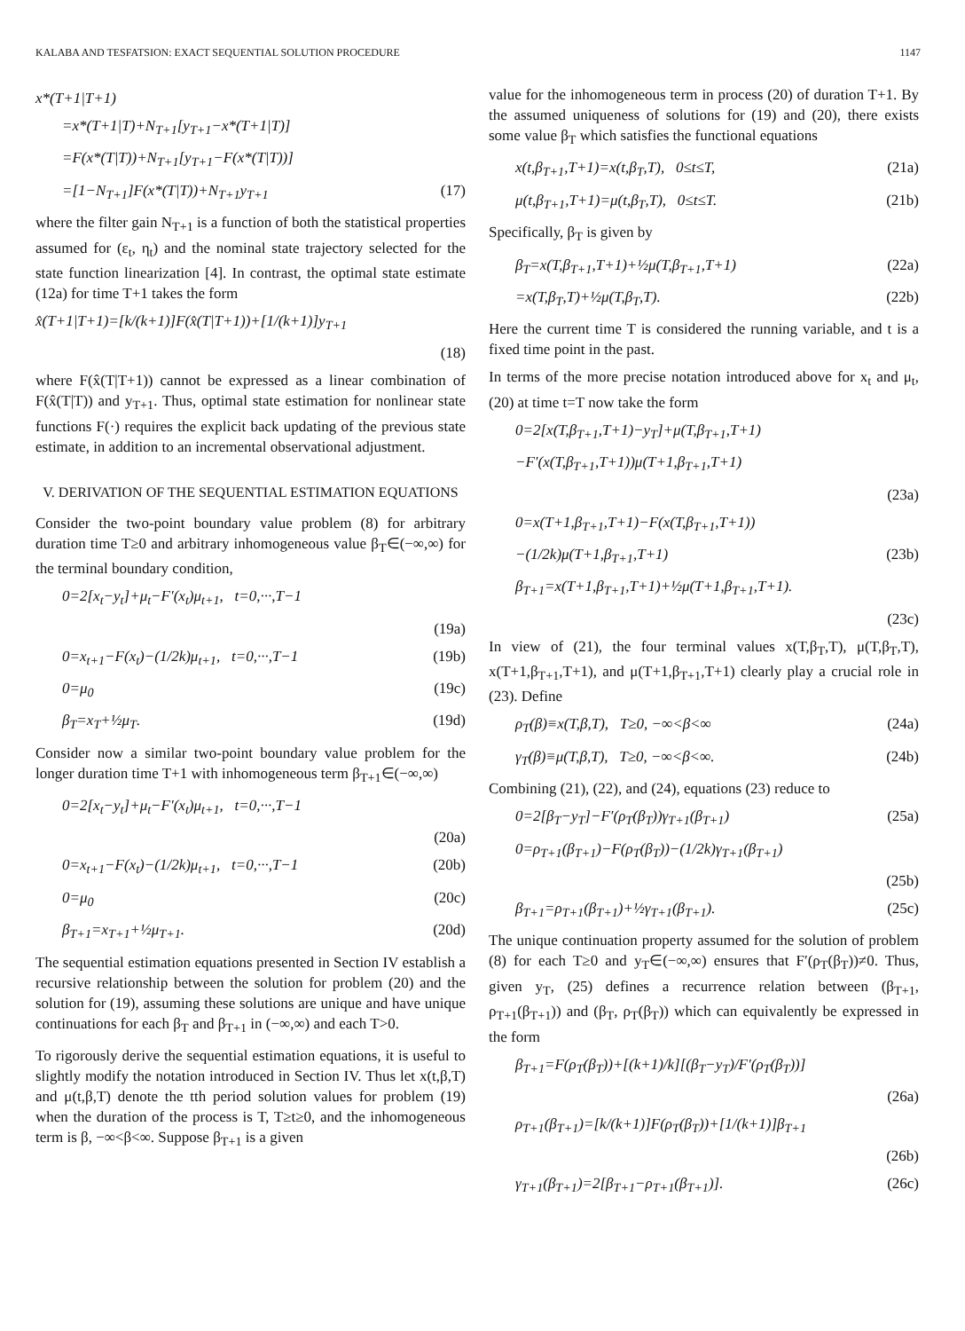KALABA AND TESFATSION: EXACT SEQUENTIAL SOLUTION PROCEDURE 1147
x*(T+1|T+1)
=x*(T+1|T)+N<sub>T+1</sub>[y<sub>T+1</sub>−x*(T+1|T)]
=F(x*(T|T))+N<sub>T+1</sub>[y<sub>T+1</sub>−F(x*(T|T))]
=[1−N<sub>T+1</sub>]F(x*(T|T))+N<sub>T+1</sub>y<sub>T+1</sub> (17)
where the filter gain N<sub>T+1</sub> is a function of both the statistical properties assumed for (ε<sub>t</sub>, η<sub>t</sub>) and the nominal state trajectory selected for the state function linearization [4]. In contrast, the optimal state estimate (12a) for time T+1 takes the form
x̂(T+1|T+1)=[k/(k+1)]F(x̂(T|T+1))+[1/(k+1)]y<sub>T+1</sub>
(18)
where F(x̂(T|T+1)) cannot be expressed as a linear combination of F(x̂(T|T)) and y<sub>T+1</sub>. Thus, optimal state estimation for nonlinear state functions F(·) requires the explicit back updating of the previous state estimate, in addition to an incremental observational adjustment.
V. DERIVATION OF THE SEQUENTIAL ESTIMATION EQUATIONS
Consider the two-point boundary value problem (8) for arbitrary duration time T≥0 and arbitrary inhomogeneous value β<sub>T</sub>∈(−∞,∞) for the terminal boundary condition,
0=2[x<sub>t</sub>−y<sub>t</sub>]+μ<sub>t</sub>−F′(x<sub>t</sub>)μ<sub>t+1</sub>, t=0,···,T−1
(19a)
0=x<sub>t+1</sub>−F(x<sub>t</sub>)−(1/2k)μ<sub>t+1</sub>, t=0,···,T−1 (19b)
0=μ<sub>0</sub> (19c)
β<sub>T</sub>=x<sub>T</sub>+½μ<sub>T</sub>. (19d)
Consider now a similar two-point boundary value problem for the longer duration time T+1 with inhomogeneous term β<sub>T+1</sub>∈(−∞,∞)
0=2[x<sub>t</sub>−y<sub>t</sub>]+μ<sub>t</sub>−F′(x<sub>t</sub>)μ<sub>t+1</sub>, t=0,···,T−1
(20a)
0=x<sub>t+1</sub>−F(x<sub>t</sub>)−(1/2k)μ<sub>t+1</sub>, t=0,···,T−1 (20b)
0=μ<sub>0</sub> (20c)
β<sub>T+1</sub>=x<sub>T+1</sub>+½μ<sub>T+1</sub>. (20d)
The sequential estimation equations presented in Section IV establish a recursive relationship between the solution for problem (20) and the solution for (19), assuming these solutions are unique and have unique continuations for each β<sub>T</sub> and β<sub>T+1</sub> in (−∞,∞) and each T>0.
To rigorously derive the sequential estimation equations, it is useful to slightly modify the notation introduced in Section IV. Thus let x(t,β,T) and μ(t,β,T) denote the tth period solution values for problem (19) when the duration of the process is T, T≥t≥0, and the inhomogeneous term is β, −∞<β<∞. Suppose β<sub>T+1</sub> is a given
value for the inhomogeneous term in process (20) of duration T+1. By the assumed uniqueness of solutions for (19) and (20), there exists some value β<sub>T</sub> which satisfies the functional equations
x(t,β<sub>T+1</sub>,T+1)=x(t,β<sub>T</sub>,T), 0≤t≤T, (21a)
μ(t,β<sub>T+1</sub>,T+1)=μ(t,β<sub>T</sub>,T), 0≤t≤T. (21b)
Specifically, β<sub>T</sub> is given by
β<sub>T</sub>=x(T,β<sub>T+1</sub>,T+1)+½μ(T,β<sub>T+1</sub>,T+1) (22a)
=x(T,β<sub>T</sub>,T)+½μ(T,β<sub>T</sub>,T). (22b)
Here the current time T is considered the running variable, and t is a fixed time point in the past.
In terms of the more precise notation introduced above for x<sub>t</sub> and μ<sub>t</sub>, (20) at time t=T now take the form
0=2[x(T,β<sub>T+1</sub>,T+1)−y<sub>T</sub>]+μ(T,β<sub>T+1</sub>,T+1)
−F′(x(T,β<sub>T+1</sub>,T+1))μ(T+1,β<sub>T+1</sub>,T+1)
(23a)
0=x(T+1,β<sub>T+1</sub>,T+1)−F(x(T,β<sub>T+1</sub>,T+1))
−(1/2k)μ(T+1,β<sub>T+1</sub>,T+1) (23b)
β<sub>T+1</sub>=x(T+1,β<sub>T+1</sub>,T+1)+½μ(T+1,β<sub>T+1</sub>,T+1).
(23c)
In view of (21), the four terminal values x(T,β<sub>T</sub>,T), μ(T,β<sub>T</sub>,T), x(T+1,β<sub>T+1</sub>,T+1), and μ(T+1,β<sub>T+1</sub>,T+1) clearly play a crucial role in (23). Define
ρ<sub>T</sub>(β)≡x(T,β,T), T≥0, −∞<β<∞ (24a)
γ<sub>T</sub>(β)≡μ(T,β,T), T≥0, −∞<β<∞. (24b)
Combining (21), (22), and (24), equations (23) reduce to
0=2[β<sub>T</sub>−y<sub>T</sub>]−F′(ρ<sub>T</sub>(β<sub>T</sub>))γ<sub>T+1</sub>(β<sub>T+1</sub>) (25a)
0=ρ<sub>T+1</sub>(β<sub>T+1</sub>)−F(ρ<sub>T</sub>(β<sub>T</sub>))−(1/2k)γ<sub>T+1</sub>(β<sub>T+1</sub>)
(25b)
β<sub>T+1</sub>=ρ<sub>T+1</sub>(β<sub>T+1</sub>)+½γ<sub>T+1</sub>(β<sub>T+1</sub>). (25c)
The unique continuation property assumed for the solution of problem (8) for each T≥0 and y<sub>T</sub>∈(−∞,∞) ensures that F′(ρ<sub>T</sub>(β<sub>T</sub>))≠0. Thus, given y<sub>T</sub>, (25) defines a recurrence relation between (β<sub>T+1</sub>, ρ<sub>T+1</sub>(β<sub>T+1</sub>)) and (β<sub>T</sub>, ρ<sub>T</sub>(β<sub>T</sub>)) which can equivalently be expressed in the form
β<sub>T+1</sub>=F(ρ<sub>T</sub>(β<sub>T</sub>))+[(k+1)/k][(β<sub>T</sub>−y<sub>T</sub>)/F′(ρ<sub>T</sub>(β<sub>T</sub>))]
(26a)
ρ<sub>T+1</sub>(β<sub>T+1</sub>)=[k/(k+1)]F(ρ<sub>T</sub>(β<sub>T</sub>))+[1/(k+1)]β<sub>T+1</sub>
(26b)
γ<sub>T+1</sub>(β<sub>T+1</sub>)=2[β<sub>T+1</sub>−ρ<sub>T+1</sub>(β<sub>T+1</sub>)]. (26c)